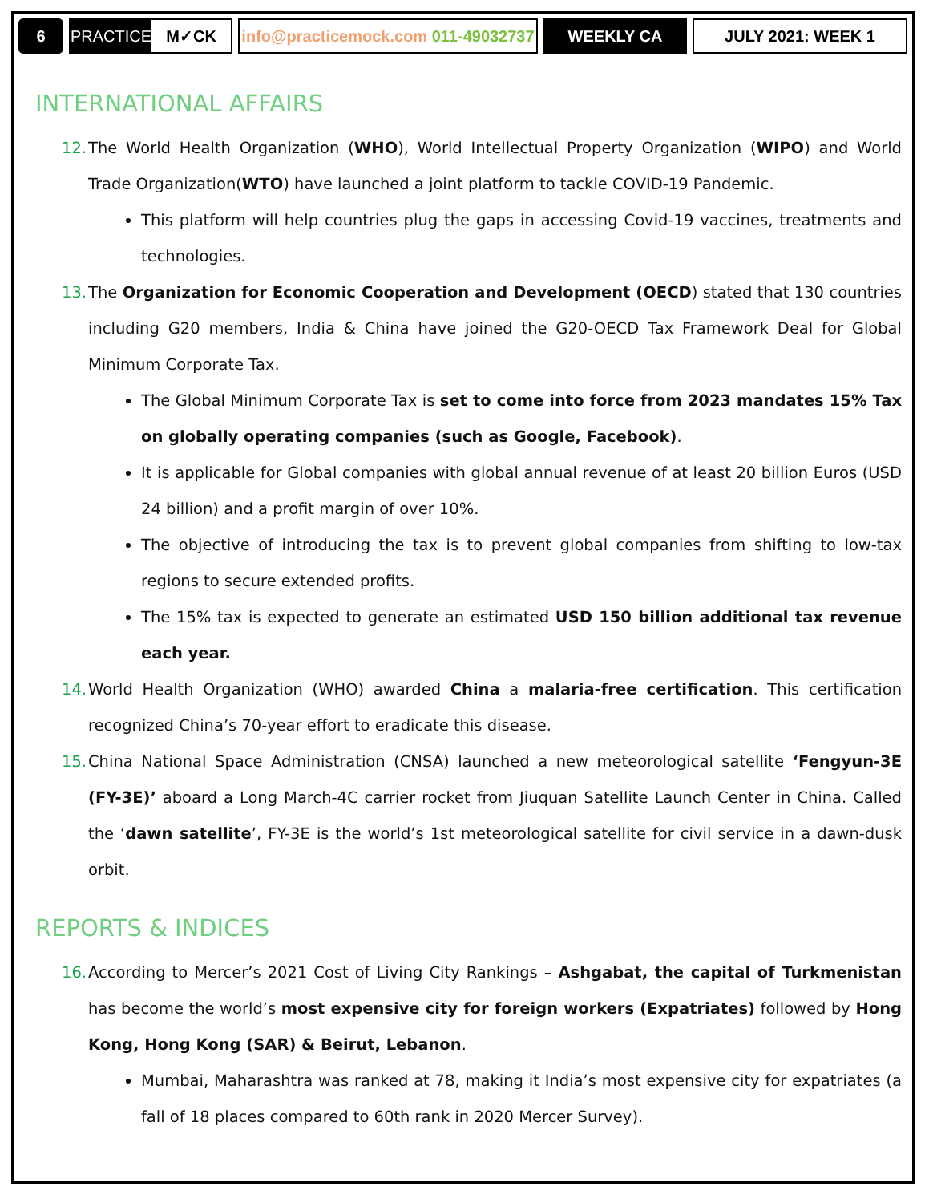6
PRACTICE M✓CK
info@practicemock.com 011-49032737
WEEKLY CA JULY 2021: WEEK 1
INTERNATIONAL AFFAIRS
12.
The World Health Organization (WHO), World Intellectual Property Organization (WIPO) and World Trade Organization(WTO) have launched a joint platform to tackle COVID-19 Pandemic.
This platform will help countries plug the gaps in accessing Covid-19 vaccines, treatments and technologies.
13.
The Organization for Economic Cooperation and Development (OECD) stated that 130 countries including G20 members, India & China have joined the G20-OECD Tax Framework Deal for Global Minimum Corporate Tax.
The Global Minimum Corporate Tax is set to come into force from 2023 mandates 15% Tax on globally operating companies (such as Google, Facebook).
It is applicable for Global companies with global annual revenue of at least 20 billion Euros (USD 24 billion) and a profit margin of over 10%.
The objective of introducing the tax is to prevent global companies from shifting to low-tax regions to secure extended profits.
The 15% tax is expected to generate an estimated USD 150 billion additional tax revenue each year.
14.
World Health Organization (WHO) awarded China a malaria-free certification. This certification recognized China’s 70-year effort to eradicate this disease.
15.
China National Space Administration (CNSA) launched a new meteorological satellite ‘Fengyun-3E (FY-3E)’ aboard a Long March-4C carrier rocket from Jiuquan Satellite Launch Center in China. Called the ‘dawn satellite’, FY-3E is the world’s 1st meteorological satellite for civil service in a dawn-dusk orbit.
REPORTS & INDICES
16.
According to Mercer’s 2021 Cost of Living City Rankings – Ashgabat, the capital of Turkmenistan has become the world’s most expensive city for foreign workers (Expatriates) followed by Hong Kong, Hong Kong (SAR) & Beirut, Lebanon.
Mumbai, Maharashtra was ranked at 78, making it India’s most expensive city for expatriates (a fall of 18 places compared to 60th rank in 2020 Mercer Survey).